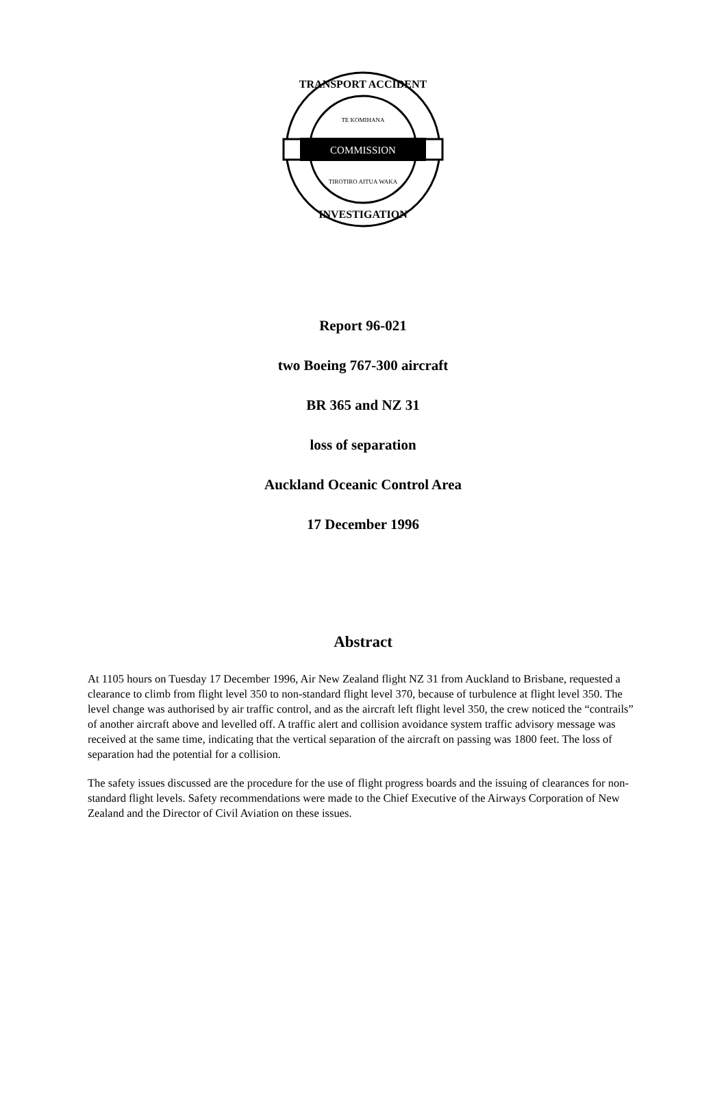COMMISSION
TRANSPORT ACCIDENT
TE KOMIHANA
TIROTIRO AITUA WAKA
INVESTIGATION
Report 96-021
two Boeing 767-300 aircraft
BR 365 and NZ 31
loss of separation
Auckland Oceanic Control Area
17 December 1996
Abstract
At 1105 hours on Tuesday 17 December 1996, Air New Zealand flight NZ 31 from Auckland to Brisbane, requested a clearance to climb from flight level 350 to non-standard flight level 370, because of turbulence at flight level 350. The level change was authorised by air traffic control, and as the aircraft left flight level 350, the crew noticed the “contrails” of another aircraft above and levelled off. A traffic alert and collision avoidance system traffic advisory message was received at the same time, indicating that the vertical separation of the aircraft on passing was 1800 feet. The loss of separation had the potential for a collision.
The safety issues discussed are the procedure for the use of flight progress boards and the issuing of clearances for non-standard flight levels. Safety recommendations were made to the Chief Executive of the Airways Corporation of New Zealand and the Director of Civil Aviation on these issues.